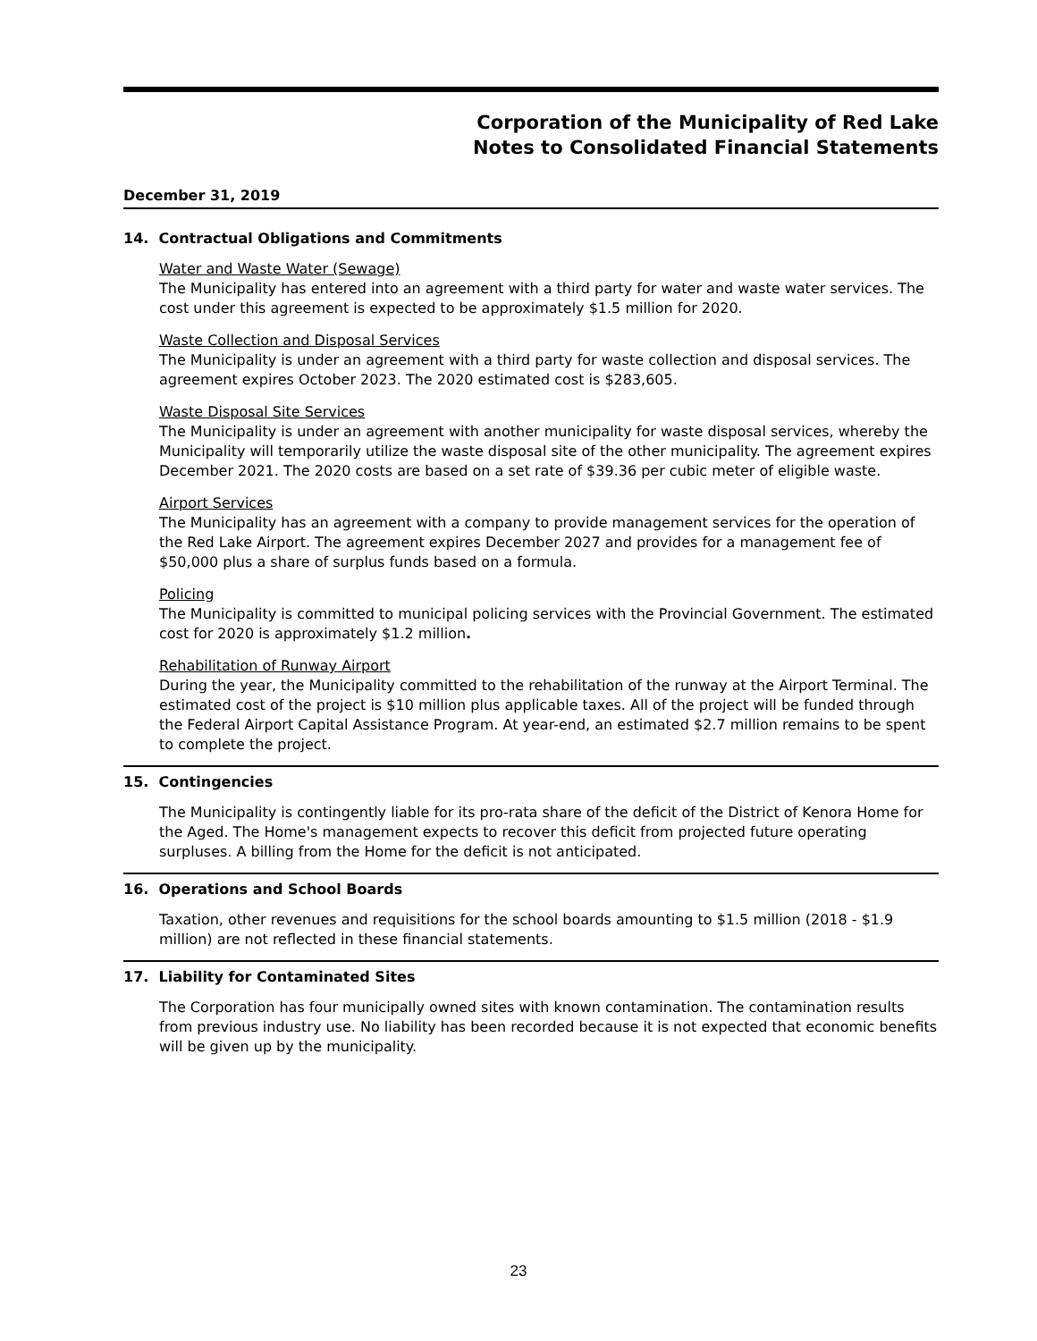Corporation of the Municipality of Red Lake
Notes to Consolidated Financial Statements
December 31, 2019
14. Contractual Obligations and Commitments
Water and Waste Water (Sewage)
The Municipality has entered into an agreement with a third party for water and waste water services. The cost under this agreement is expected to be approximately $1.5 million for 2020.
Waste Collection and Disposal Services
The Municipality is under an agreement with a third party for waste collection and disposal services. The agreement expires October 2023. The 2020 estimated cost is $283,605.
Waste Disposal Site Services
The Municipality is under an agreement with another municipality for waste disposal services, whereby the Municipality will temporarily utilize the waste disposal site of the other municipality. The agreement expires December 2021. The 2020 costs are based on a set rate of $39.36 per cubic meter of eligible waste.
Airport Services
The Municipality has an agreement with a company to provide management services for the operation of the Red Lake Airport. The agreement expires December 2027 and provides for a management fee of $50,000 plus a share of surplus funds based on a formula.
Policing
The Municipality is committed to municipal policing services with the Provincial Government. The estimated cost for 2020 is approximately $1.2 million.
Rehabilitation of Runway Airport
During the year, the Municipality committed to the rehabilitation of the runway at the Airport Terminal. The estimated cost of the project is $10 million plus applicable taxes. All of the project will be funded through the Federal Airport Capital Assistance Program. At year-end, an estimated $2.7 million remains to be spent to complete the project.
15. Contingencies
The Municipality is contingently liable for its pro-rata share of the deficit of the District of Kenora Home for the Aged. The Home's management expects to recover this deficit from projected future operating surpluses. A billing from the Home for the deficit is not anticipated.
16. Operations and School Boards
Taxation, other revenues and requisitions for the school boards amounting to $1.5 million (2018 - $1.9 million) are not reflected in these financial statements.
17. Liability for Contaminated Sites
The Corporation has four municipally owned sites with known contamination. The contamination results from previous industry use. No liability has been recorded because it is not expected that economic benefits will be given up by the municipality.
23